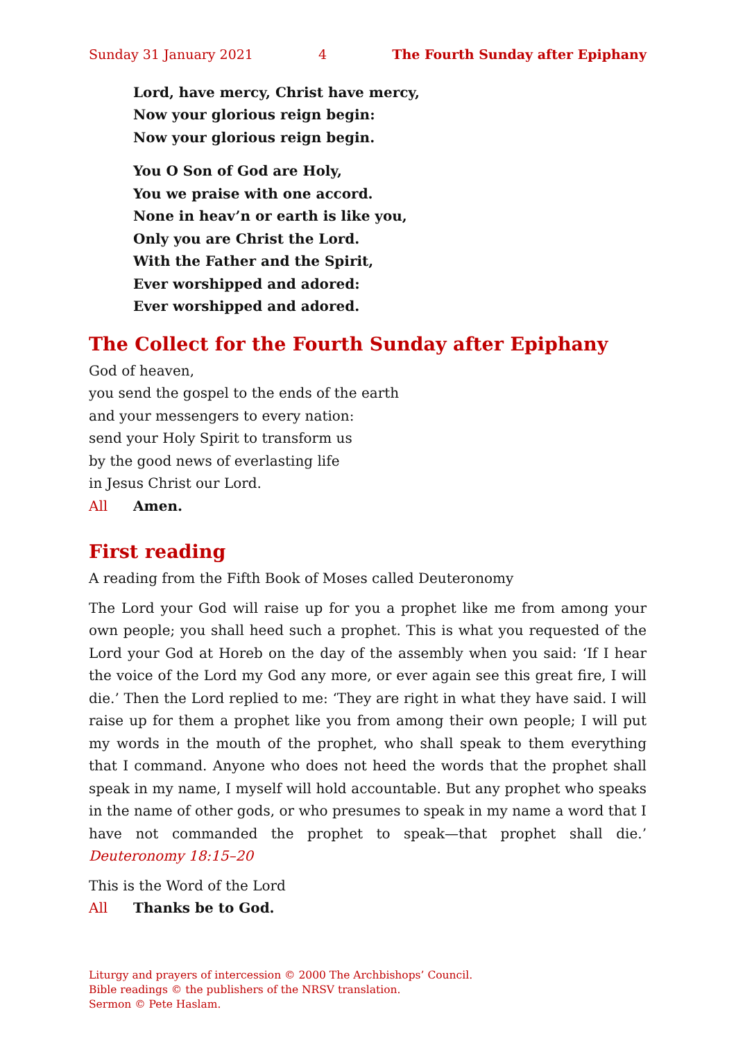Sunday 31 January 2021 4 The Fourth Sunday after Epiphany
Lord, have mercy, Christ have mercy,
Now your glorious reign begin:
Now your glorious reign begin.
You O Son of God are Holy,
You we praise with one accord.
None in heav’n or earth is like you,
Only you are Christ the Lord.
With the Father and the Spirit,
Ever worshipped and adored:
Ever worshipped and adored.
The Collect for the Fourth Sunday after Epiphany
God of heaven,
you send the gospel to the ends of the earth
and your messengers to every nation:
send your Holy Spirit to transform us
by the good news of everlasting life
in Jesus Christ our Lord.
All Amen.
First reading
A reading from the Fifth Book of Moses called Deuteronomy
The Lord your God will raise up for you a prophet like me from among your own people; you shall heed such a prophet. This is what you requested of the Lord your God at Horeb on the day of the assembly when you said: ‘If I hear the voice of the Lord my God any more, or ever again see this great fire, I will die.’ Then the Lord replied to me: ‘They are right in what they have said. I will raise up for them a prophet like you from among their own people; I will put my words in the mouth of the prophet, who shall speak to them everything that I command. Anyone who does not heed the words that the prophet shall speak in my name, I myself will hold accountable. But any prophet who speaks in the name of other gods, or who presumes to speak in my name a word that I have not commanded the prophet to speak—that prophet shall die.’ Deuteronomy 18:15–20
This is the Word of the Lord
All Thanks be to God.
Liturgy and prayers of intercession © 2000 The Archbishops’ Council.
Bible readings © the publishers of the NRSV translation.
Sermon © Pete Haslam.